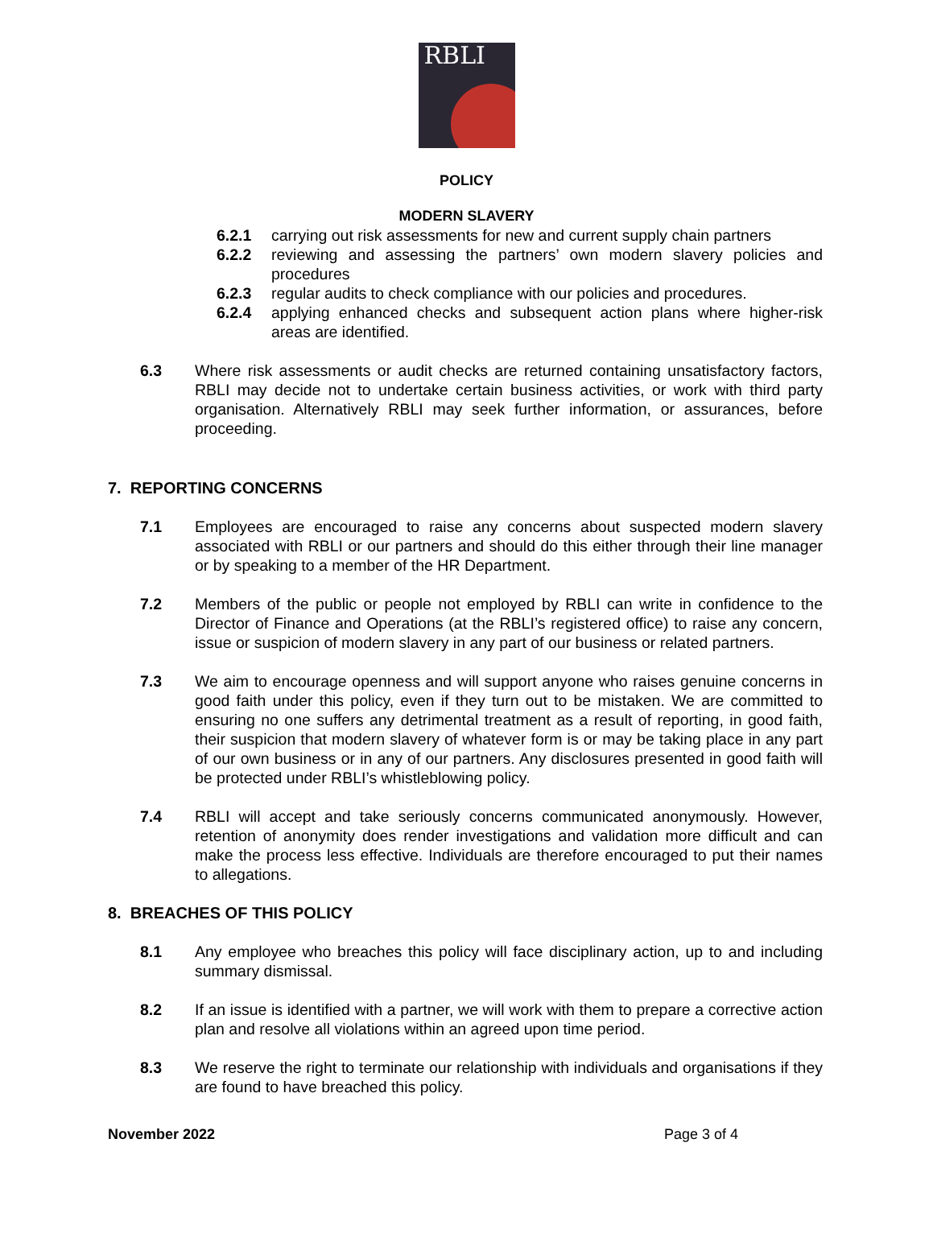RBLI
POLICY
MODERN SLAVERY
6.2.1 carrying out risk assessments for new and current supply chain partners
6.2.2 reviewing and assessing the partners’ own modern slavery policies and procedures
6.2.3 regular audits to check compliance with our policies and procedures.
6.2.4 applying enhanced checks and subsequent action plans where higher-risk areas are identified.
6.3 Where risk assessments or audit checks are returned containing unsatisfactory factors, RBLI may decide not to undertake certain business activities, or work with third party organisation. Alternatively RBLI may seek further information, or assurances, before proceeding.
7. REPORTING CONCERNS
7.1 Employees are encouraged to raise any concerns about suspected modern slavery associated with RBLI or our partners and should do this either through their line manager or by speaking to a member of the HR Department.
7.2 Members of the public or people not employed by RBLI can write in confidence to the Director of Finance and Operations (at the RBLI’s registered office) to raise any concern, issue or suspicion of modern slavery in any part of our business or related partners.
7.3 We aim to encourage openness and will support anyone who raises genuine concerns in good faith under this policy, even if they turn out to be mistaken. We are committed to ensuring no one suffers any detrimental treatment as a result of reporting, in good faith, their suspicion that modern slavery of whatever form is or may be taking place in any part of our own business or in any of our partners. Any disclosures presented in good faith will be protected under RBLI’s whistleblowing policy.
7.4 RBLI will accept and take seriously concerns communicated anonymously. However, retention of anonymity does render investigations and validation more difficult and can make the process less effective. Individuals are therefore encouraged to put their names to allegations.
8. BREACHES OF THIS POLICY
8.1 Any employee who breaches this policy will face disciplinary action, up to and including summary dismissal.
8.2 If an issue is identified with a partner, we will work with them to prepare a corrective action plan and resolve all violations within an agreed upon time period.
8.3 We reserve the right to terminate our relationship with individuals and organisations if they are found to have breached this policy.
November 2022 Page 3 of 4